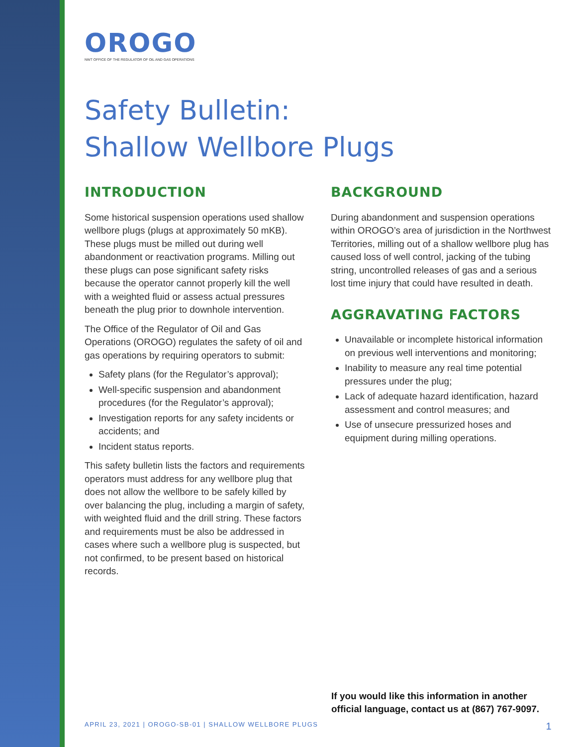OROGO
NWT OFFICE OF THE REGULATOR OF OIL AND GAS OPERATIONS
Safety Bulletin:
Shallow Wellbore Plugs
INTRODUCTION
Some historical suspension operations used shallow wellbore plugs (plugs at approximately 50 mKB). These plugs must be milled out during well abandonment or reactivation programs. Milling out these plugs can pose significant safety risks because the operator cannot properly kill the well with a weighted fluid or assess actual pressures beneath the plug prior to downhole intervention.
The Office of the Regulator of Oil and Gas Operations (OROGO) regulates the safety of oil and gas operations by requiring operators to submit:
Safety plans (for the Regulator’s approval);
Well-specific suspension and abandonment procedures (for the Regulator’s approval);
Investigation reports for any safety incidents or accidents; and
Incident status reports.
This safety bulletin lists the factors and requirements operators must address for any wellbore plug that does not allow the wellbore to be safely killed by over balancing the plug, including a margin of safety, with weighted fluid and the drill string. These factors and requirements must be also be addressed in cases where such a wellbore plug is suspected, but not confirmed, to be present based on historical records.
BACKGROUND
During abandonment and suspension operations within OROGO’s area of jurisdiction in the Northwest Territories, milling out of a shallow wellbore plug has caused loss of well control, jacking of the tubing string, uncontrolled releases of gas and a serious lost time injury that could have resulted in death.
AGGRAVATING FACTORS
Unavailable or incomplete historical information on previous well interventions and monitoring;
Inability to measure any real time potential pressures under the plug;
Lack of adequate hazard identification, hazard assessment and control measures; and
Use of unsecure pressurized hoses and equipment during milling operations.
If you would like this information in another
official language, contact us at (867) 767-9097.
APRIL 23, 2021 | OROGO-SB-01 | SHALLOW WELLBORE PLUGS 1